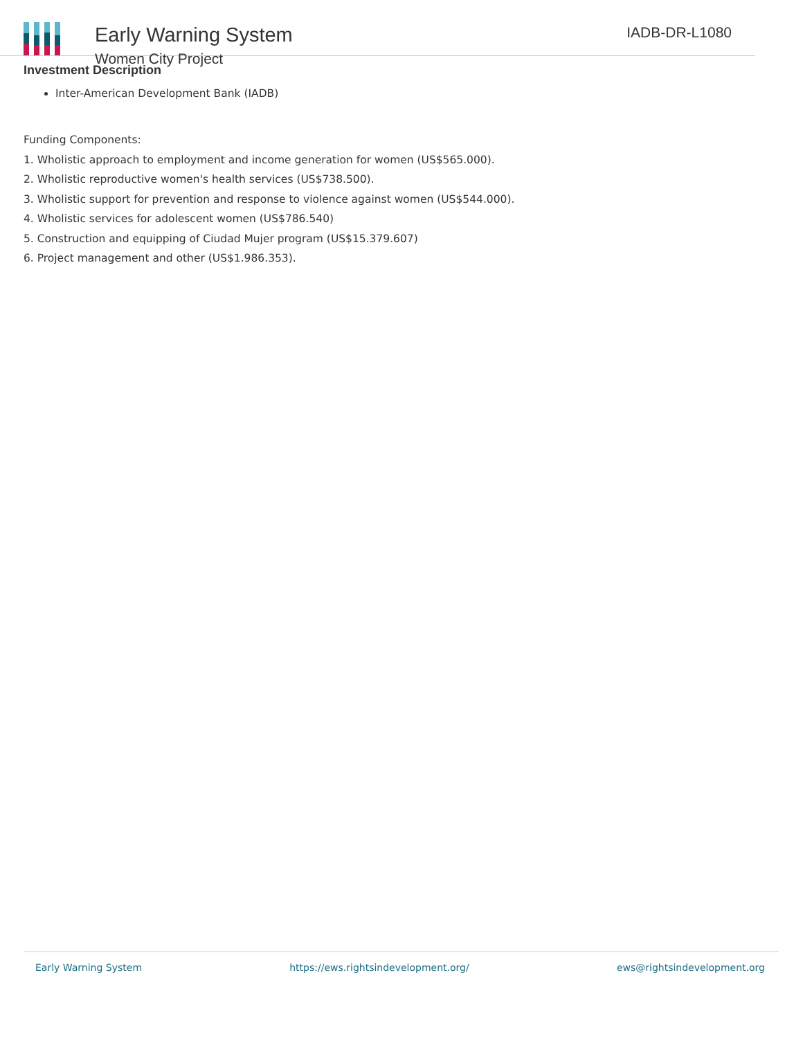Early Warning System
Women City Project
IADB-DR-L1080
Investment Description
Inter-American Development Bank (IADB)
Funding Components:
1. Wholistic approach to employment and income generation for women (US$565.000).
2. Wholistic reproductive women's health services (US$738.500).
3. Wholistic support for prevention and response to violence against women (US$544.000).
4. Wholistic services for adolescent women (US$786.540)
5. Construction and equipping of Ciudad Mujer program (US$15.379.607)
6. Project management and other (US$1.986.353).
Early Warning System https://ews.rightsindevelopment.org/ ews@rightsindevelopment.org